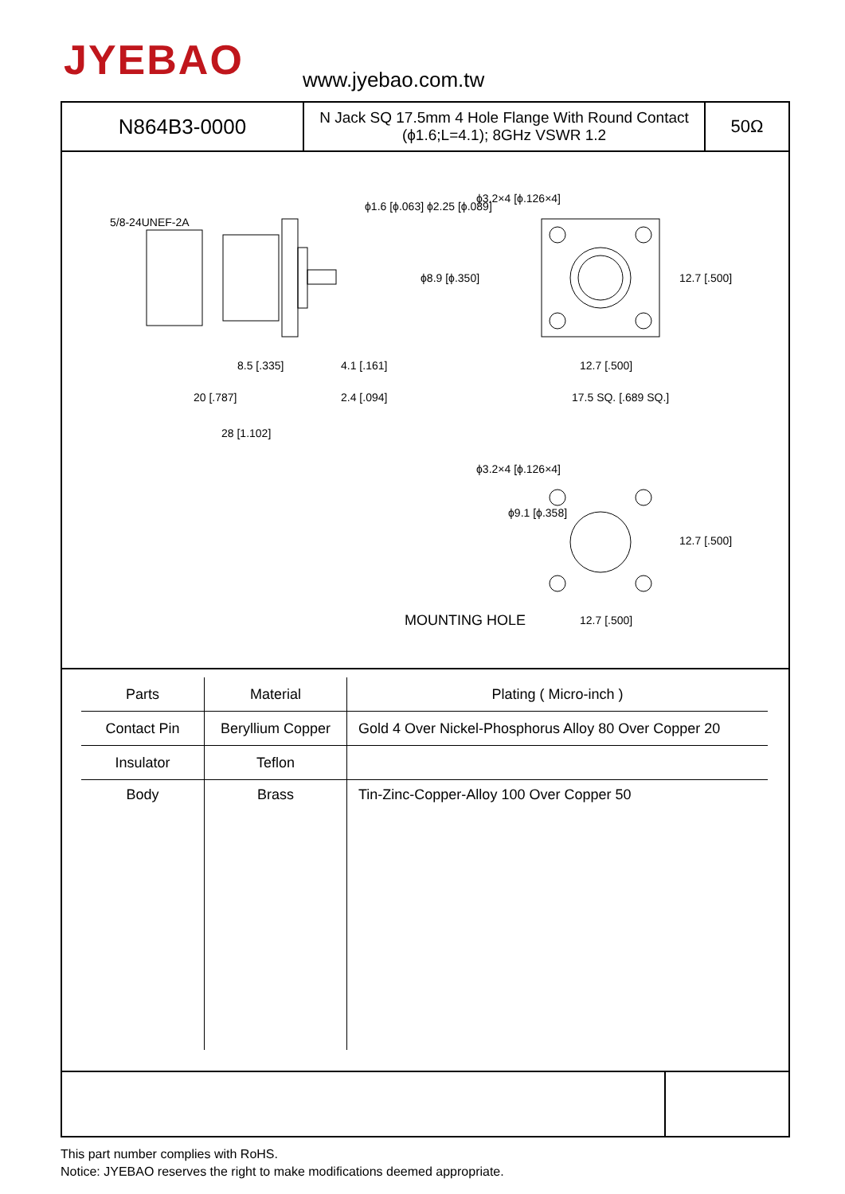JYEBAO www.jyebao.com.tw
N864B3-0000
N Jack SQ 17.5mm 4 Hole Flange With Round Contact (ϕ1.6;L=4.1); 8GHz VSWR 1.2
50Ω
8.5 [.335] 4.1 [.161]
20 [.787] 2.4 [.094]
28 [1.102]
5/8-24UNEF-2A
ϕ1.6 [ϕ.063] ϕ2.25 [ϕ.089]
ϕ8.9 [ϕ.350]
ϕ3.2×4 [ϕ.126×4]
12.7 [.500]
12.7 [.500]
17.5 SQ. [.689 SQ.]
ϕ3.2×4 [ϕ.126×4]
ϕ9.1 [ϕ.358]
12.7 [.500]
12.7 [.500]
MOUNTING HOLE
| Parts | Material | Plating ( Micro-inch ) |
| --- | --- | --- |
| Contact Pin | Beryllium Copper | Gold 4 Over Nickel-Phosphorus Alloy 80 Over Copper 20 |
| Insulator | Teflon | |
| Body | Brass | Tin-Zinc-Copper-Alloy 100 Over Copper 50 |
This part number complies with RoHS.
Notice: JYEBAO reserves the right to make modifications deemed appropriate.